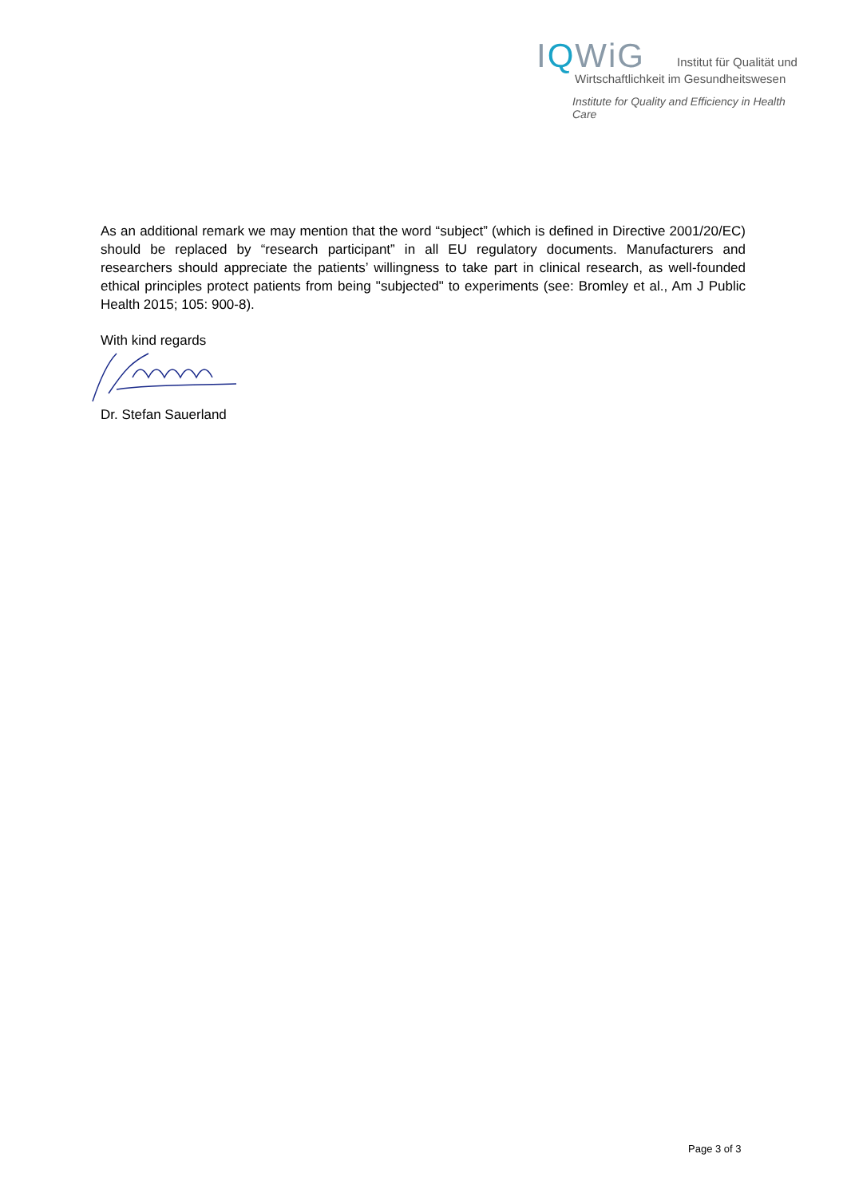IQWiG Institut für Qualität und
Wirtschaftlichkeit im Gesundheitswesen
Institute for Quality and Efficiency in Health Care
As an additional remark we may mention that the word “subject” (which is defined in Directive 2001/20/EC) should be replaced by “research participant” in all EU regulatory documents. Manufacturers and researchers should appreciate the patients’ willingness to take part in clinical research, as well-founded ethical principles protect patients from being "subjected" to experiments (see: Bromley et al., Am J Public Health 2015; 105: 900-8).
With kind regards
Dr. Stefan Sauerland
Page 3 of 3